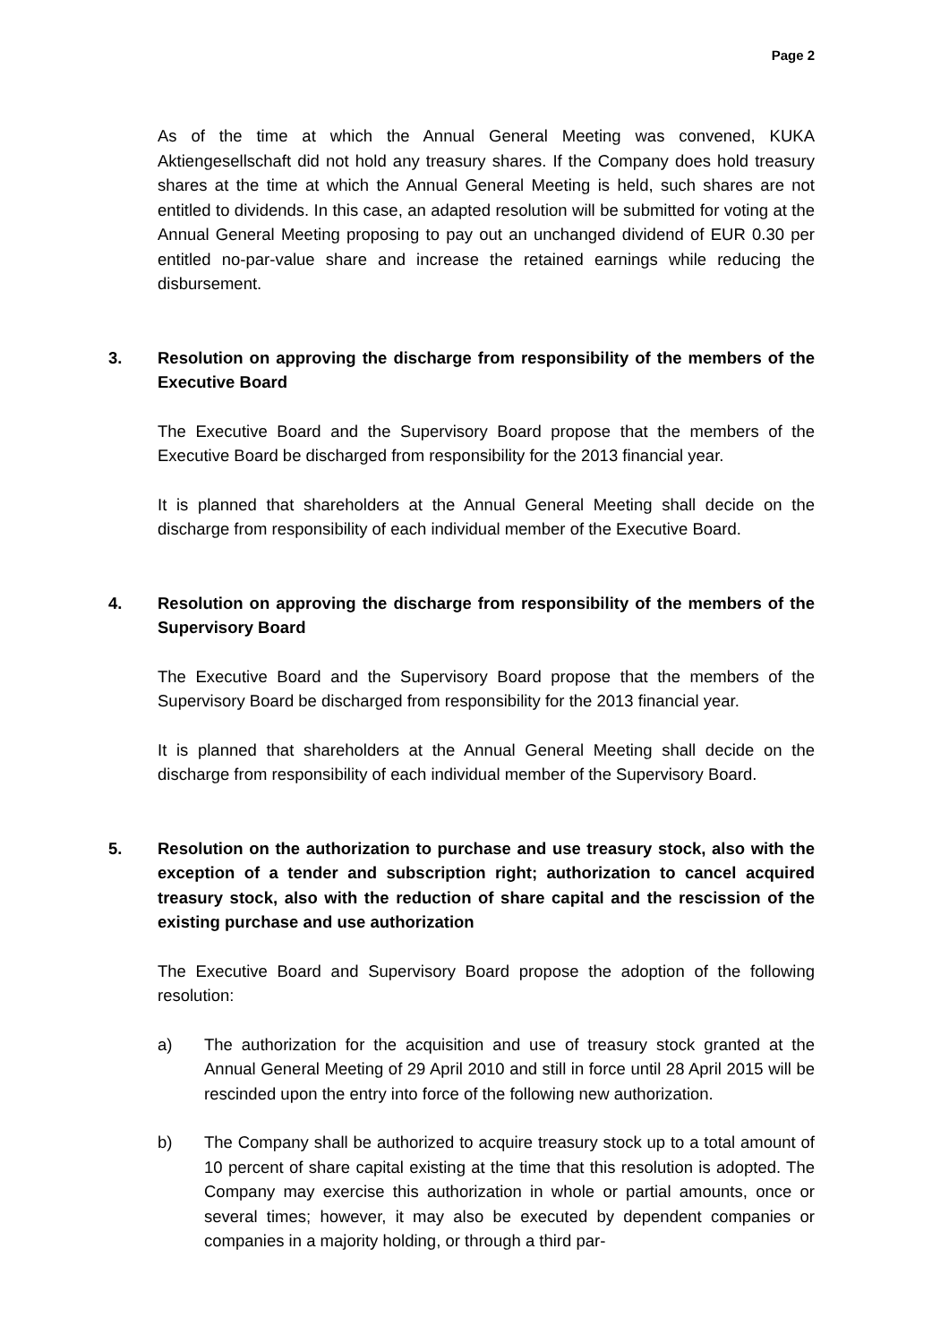Page 2
As of the time at which the Annual General Meeting was convened, KUKA Aktiengesellschaft did not hold any treasury shares. If the Company does hold treasury shares at the time at which the Annual General Meeting is held, such shares are not entitled to dividends. In this case, an adapted resolution will be submitted for voting at the Annual General Meeting proposing to pay out an unchanged dividend of EUR 0.30 per entitled no-par-value share and increase the retained earnings while reducing the disbursement.
3. Resolution on approving the discharge from responsibility of the members of the Executive Board
The Executive Board and the Supervisory Board propose that the members of the Executive Board be discharged from responsibility for the 2013 financial year.
It is planned that shareholders at the Annual General Meeting shall decide on the discharge from responsibility of each individual member of the Executive Board.
4. Resolution on approving the discharge from responsibility of the members of the Supervisory Board
The Executive Board and the Supervisory Board propose that the members of the Supervisory Board be discharged from responsibility for the 2013 financial year.
It is planned that shareholders at the Annual General Meeting shall decide on the discharge from responsibility of each individual member of the Supervisory Board.
5. Resolution on the authorization to purchase and use treasury stock, also with the exception of a tender and subscription right; authorization to cancel acquired treasury stock, also with the reduction of share capital and the rescission of the existing purchase and use authorization
The Executive Board and Supervisory Board propose the adoption of the following resolution:
a) The authorization for the acquisition and use of treasury stock granted at the Annual General Meeting of 29 April 2010 and still in force until 28 April 2015 will be rescinded upon the entry into force of the following new authorization.
b) The Company shall be authorized to acquire treasury stock up to a total amount of 10 percent of share capital existing at the time that this resolution is adopted. The Company may exercise this authorization in whole or partial amounts, once or several times; however, it may also be executed by dependent companies or companies in a majority holding, or through a third par-